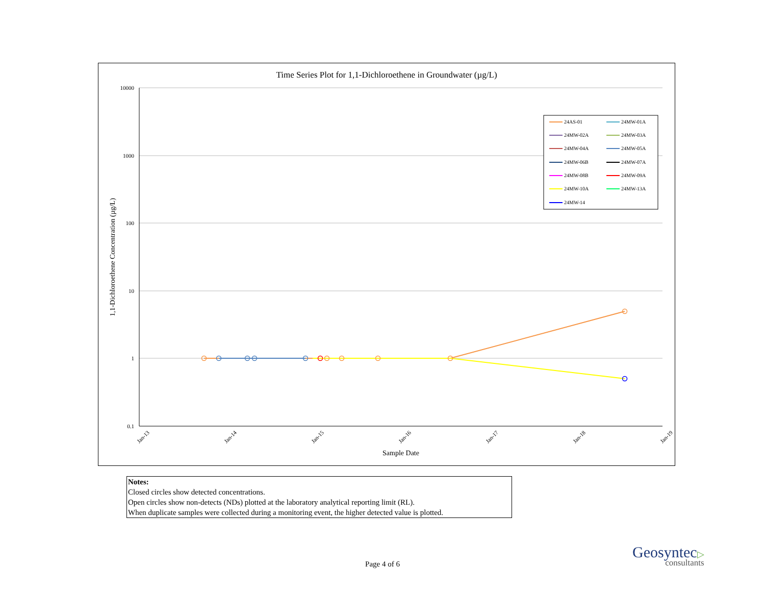Time Series Plot for 1,1-Dichloroethene in Groundwater (µg/L)
10000
1000
100
10
1
0.1
Jan-13
Jan-14
Jan-15
Jan-16
Jan-17
Jan-18
Jan-19
Sample Date
1,1-Dichloroethene Concentration (µg/L)
24AS-01
24MW-01A
24MW-02A
24MW-03A
24MW-04A
24MW-05A
24MW-06B
24MW-07A
24MW-08B
24MW-09A
24MW-10A
24MW-13A
24MW-14
Notes:
Closed circles show detected concentrations.
Open circles show non-detects (NDs) plotted at the laboratory analytical reporting limit (RL).
When duplicate samples were collected during a monitoring event, the higher detected value is plotted.
Page 4 of 6
Geosyntec▷
consultants